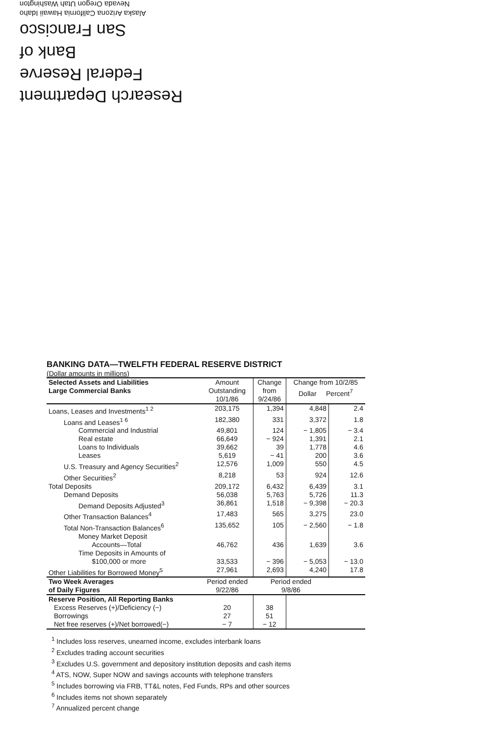Research Department
Federal Reserve
Bank of
San Francisco
Alaska Arizona California Hawaii Idaho
Nevada Oregon Utah Washington
BANKING DATA—TWELFTH FEDERAL RESERVE DISTRICT
(Dollar amounts in millions)
| Selected Assets and Liabilities Large Commercial Banks | Amount Outstanding 10/1/86 | Change from 9/24/86 | Change from 10/2/85 Dollar Percent<sup>7</sup> | |
| --- | --- | --- | --- | --- |
| Loans, Leases and Investments<sup>1 2</sup> | 203,175 | 1,394 | 4,848 | 2.4 |
| Loans and Leases<sup>1 6</sup> | 182,380 | 331 | 3,372 | 1.8 |
| Commercial and Industrial | 49,801 | 124 | − 1,805 | − 3.4 |
| Real estate | 66,649 | − 924 | 1,391 | 2.1 |
| Loans to Individuals | 39,662 | 39 | 1,778 | 4.6 |
| Leases | 5,619 | − 41 | 200 | 3.6 |
| U.S. Treasury and Agency Securities<sup>2</sup> | 12,576 | 1,009 | 550 | 4.5 |
| Other Securities<sup>2</sup> | 8,218 | 53 | 924 | 12.6 |
| Total Deposits | 209,172 | 6,432 | 6,439 | 3.1 |
| Demand Deposits | 56,038 | 5,763 | 5,726 | 11.3 |
| Demand Deposits Adjusted<sup>3</sup> | 36,861 | 1,518 | − 9,398 | − 20.3 |
| Other Transaction Balances<sup>4</sup> | 17,483 | 565 | 3,275 | 23.0 |
| Total Non-Transaction Balances<sup>6</sup> | 135,652 | 105 | − 2,560 | − 1.8 |
| Money Market Deposit Accounts—Total | 46,762 | 436 | 1,639 | 3.6 |
| Time Deposits in Amounts of $100,000 or more | 33,533 | − 396 | − 5,053 | − 13.0 |
| Other Liabilities for Borrowed Money<sup>5</sup> | 27,961 | 2,693 | 4,240 | 17.8 |
| Two Week Averages of Daily Figures | Period ended 9/22/86 | Period ended 9/8/86 | | |
| Reserve Position, All Reporting Banks | | | | |
| Excess Reserves (+)/Deficiency (−) | 20 | 38 | | |
| Borrowings | 27 | 51 | | |
| Net free reserves (+)/Net borrowed(−) | − 7 | − 12 | | |
<sup>1</sup> Includes loss reserves, unearned income, excludes interbank loans
<sup>2</sup> Excludes trading account securities
<sup>3</sup> Excludes U.S. government and depository institution deposits and cash items
<sup>4</sup> ATS, NOW, Super NOW and savings accounts with telephone transfers
<sup>5</sup> Includes borrowing via FRB, TT&L notes, Fed Funds, RPs and other sources
<sup>6</sup> Includes items not shown separately
<sup>7</sup> Annualized percent change